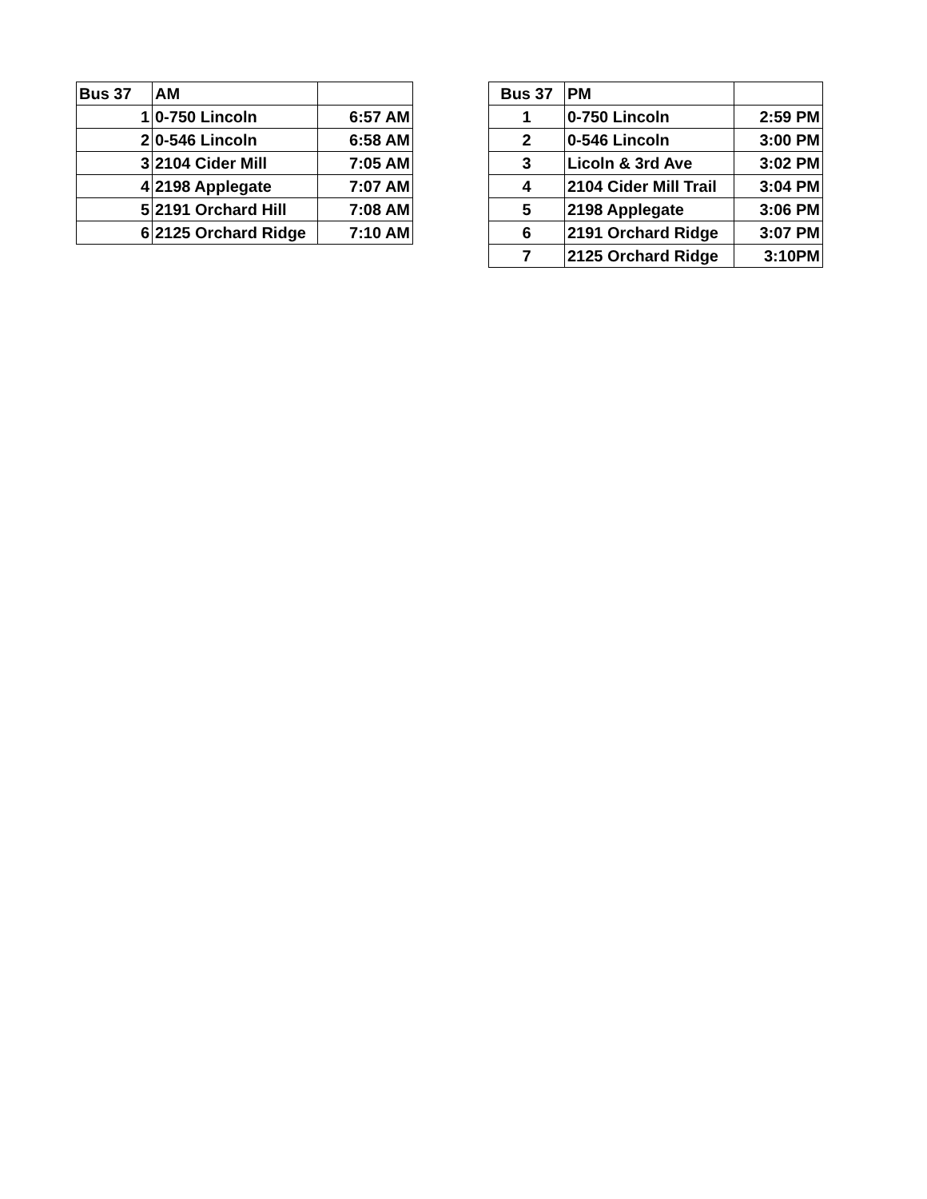| Bus 37 | AM | |
| --- | --- | --- |
| 1 | 0-750 Lincoln | 6:57 AM |
| 2 | 0-546 Lincoln | 6:58 AM |
| 3 | 2104 Cider Mill | 7:05 AM |
| 4 | 2198 Applegate | 7:07 AM |
| 5 | 2191 Orchard Hill | 7:08 AM |
| 6 | 2125 Orchard Ridge | 7:10 AM |
| Bus 37 | PM | |
| --- | --- | --- |
| 1 | 0-750 Lincoln | 2:59 PM |
| 2 | 0-546 Lincoln | 3:00 PM |
| 3 | Licoln & 3rd Ave | 3:02 PM |
| 4 | 2104 Cider Mill Trail | 3:04 PM |
| 5 | 2198 Applegate | 3:06 PM |
| 6 | 2191 Orchard Ridge | 3:07 PM |
| 7 | 2125 Orchard Ridge | 3:10PM |